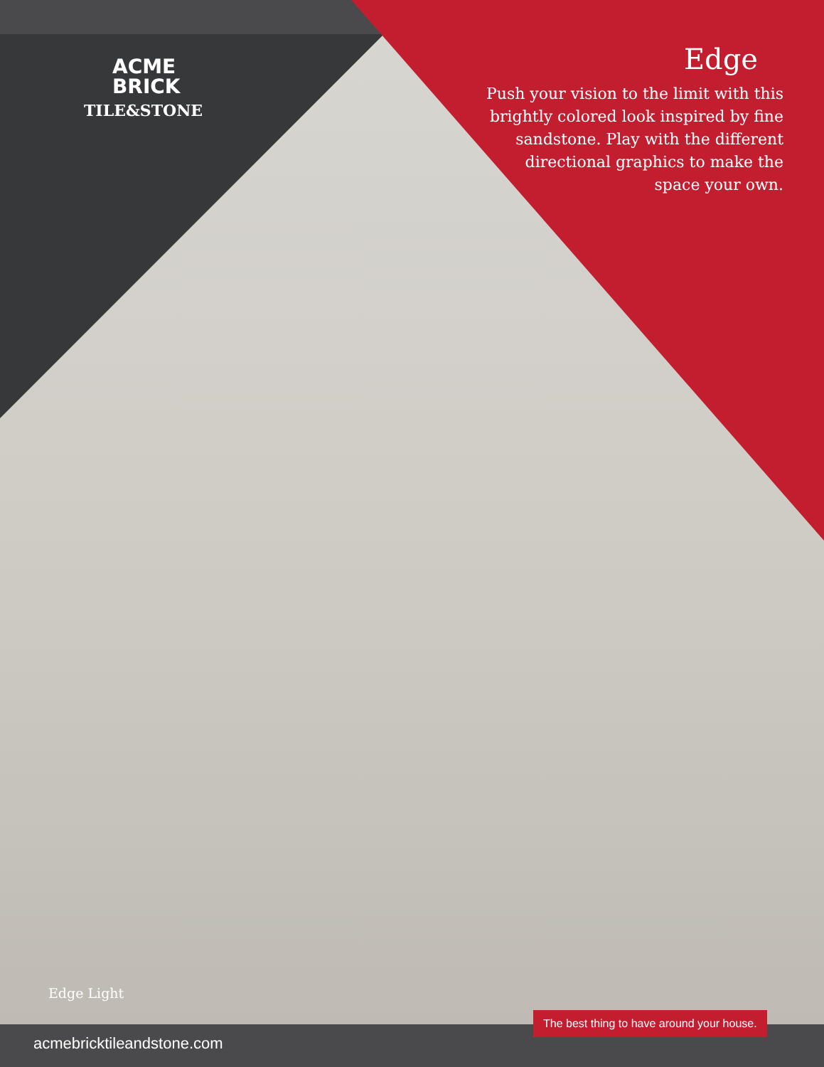ACME
BRICK
TILE&STONE
Edge
Push your vision to the limit with this brightly colored look inspired by fine sandstone. Play with the different directional graphics to make the space your own.
Edge Light
The best thing to have around your house.
acmebricktileandstone.com